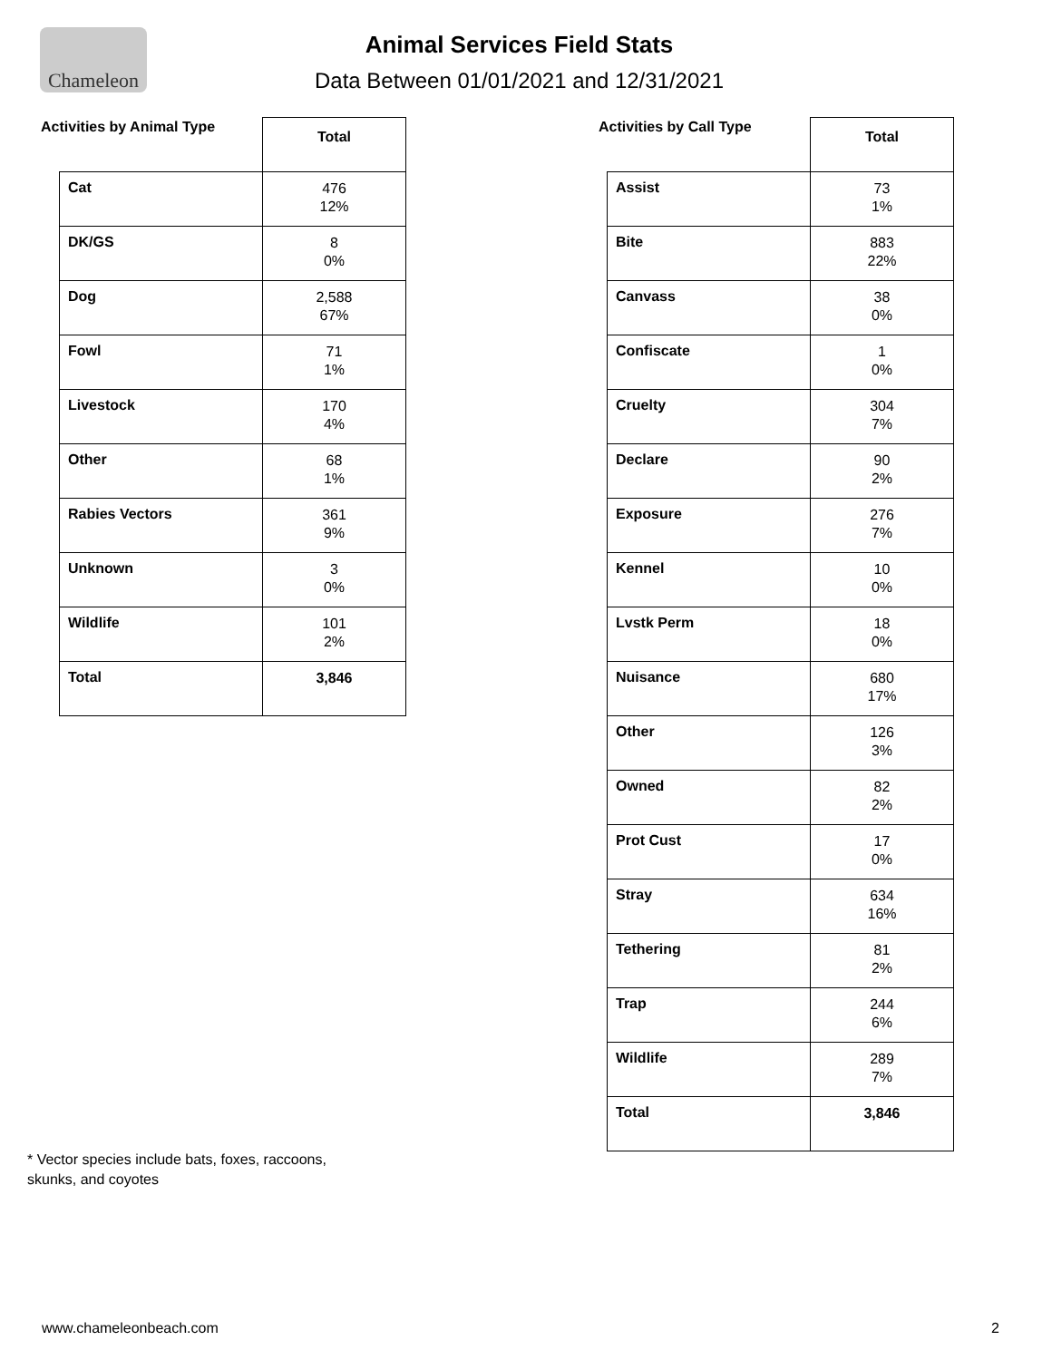Chameleon
Animal Services Field Stats
Data Between 01/01/2021 and 12/31/2021
Activities by Animal Type
| | Total |
| Cat | 476 12% |
| DK/GS | 8 0% |
| Dog | 2,588 67% |
| Fowl | 71 1% |
| Livestock | 170 4% |
| Other | 68 1% |
| Rabies Vectors | 361 9% |
| Unknown | 3 0% |
| Wildlife | 101 2% |
| Total | 3,846 |
Activities by Call Type
| | Total |
| Assist | 73 1% |
| Bite | 883 22% |
| Canvass | 38 0% |
| Confiscate | 1 0% |
| Cruelty | 304 7% |
| Declare | 90 2% |
| Exposure | 276 7% |
| Kennel | 10 0% |
| Lvstk Perm | 18 0% |
| Nuisance | 680 17% |
| Other | 126 3% |
| Owned | 82 2% |
| Prot Cust | 17 0% |
| Stray | 634 16% |
| Tethering | 81 2% |
| Trap | 244 6% |
| Wildlife | 289 7% |
| Total | 3,846 |
* Vector species include bats, foxes, raccoons,
skunks, and coyotes
www.chameleonbeach.com 2